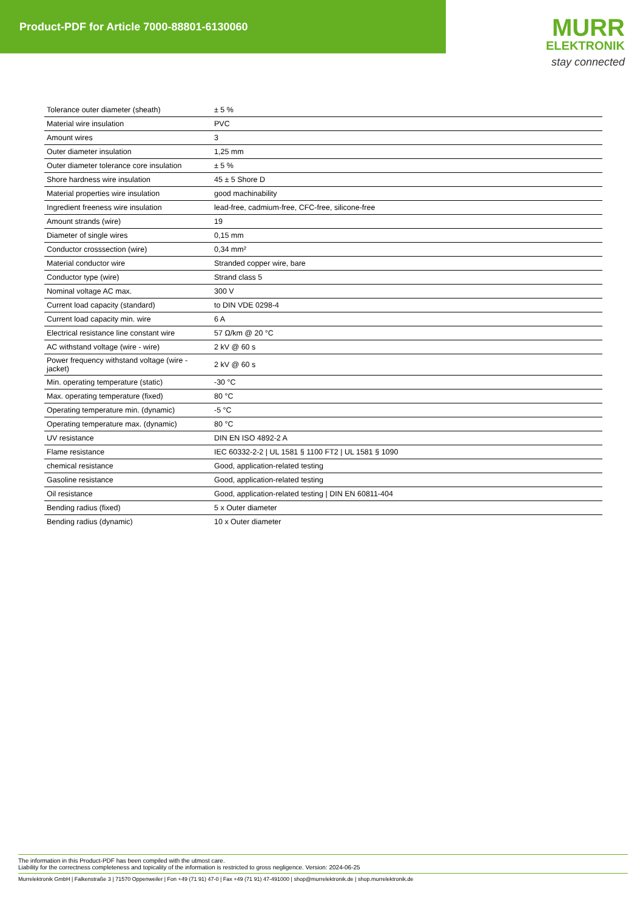Product-PDF for Article 7000-88801-6130060
MURR
ELEKTRONIK
stay connected
| Tolerance outer diameter (sheath) | ± 5 % |
| Material wire insulation | PVC |
| Amount wires | 3 |
| Outer diameter insulation | 1,25 mm |
| Outer diameter tolerance core insulation | ± 5 % |
| Shore hardness wire insulation | 45 ± 5 Shore D |
| Material properties wire insulation | good machinability |
| Ingredient freeness wire insulation | lead-free, cadmium-free, CFC-free, silicone-free |
| Amount strands (wire) | 19 |
| Diameter of single wires | 0,15 mm |
| Conductor crosssection (wire) | 0,34 mm² |
| Material conductor wire | Stranded copper wire, bare |
| Conductor type (wire) | Strand class 5 |
| Nominal voltage AC max. | 300 V |
| Current load capacity (standard) | to DIN VDE 0298-4 |
| Current load capacity min. wire | 6 A |
| Electrical resistance line constant wire | 57 Ω/km @ 20 °C |
| AC withstand voltage (wire - wire) | 2 kV @ 60 s |
| Power frequency withstand voltage (wire - jacket) | 2 kV @ 60 s |
| Min. operating temperature (static) | -30 °C |
| Max. operating temperature (fixed) | 80 °C |
| Operating temperature min. (dynamic) | -5 °C |
| Operating temperature max. (dynamic) | 80 °C |
| UV resistance | DIN EN ISO 4892-2 A |
| Flame resistance | IEC 60332-2-2 / UL 1581 § 1100 FT2 / UL 1581 § 1090 |
| chemical resistance | Good, application-related testing |
| Gasoline resistance | Good, application-related testing |
| Oil resistance | Good, application-related testing / DIN EN 60811-404 |
| Bending radius (fixed) | 5 x Outer diameter |
| Bending radius (dynamic) | 10 x Outer diameter |
The information in this Product-PDF has been compiled with the utmost care.
Liability for the correctness completeness and topicality of the information is restricted to gross negligence. Version: 2024-06-25
Murrelektronik GmbH | Falkenstraße 3 | 71570 Oppenweiler | Fon +49 (71 91) 47-0 | Fax +49 (71 91) 47-491000 | shop@murrelektronik.de | shop.murrelektronik.de